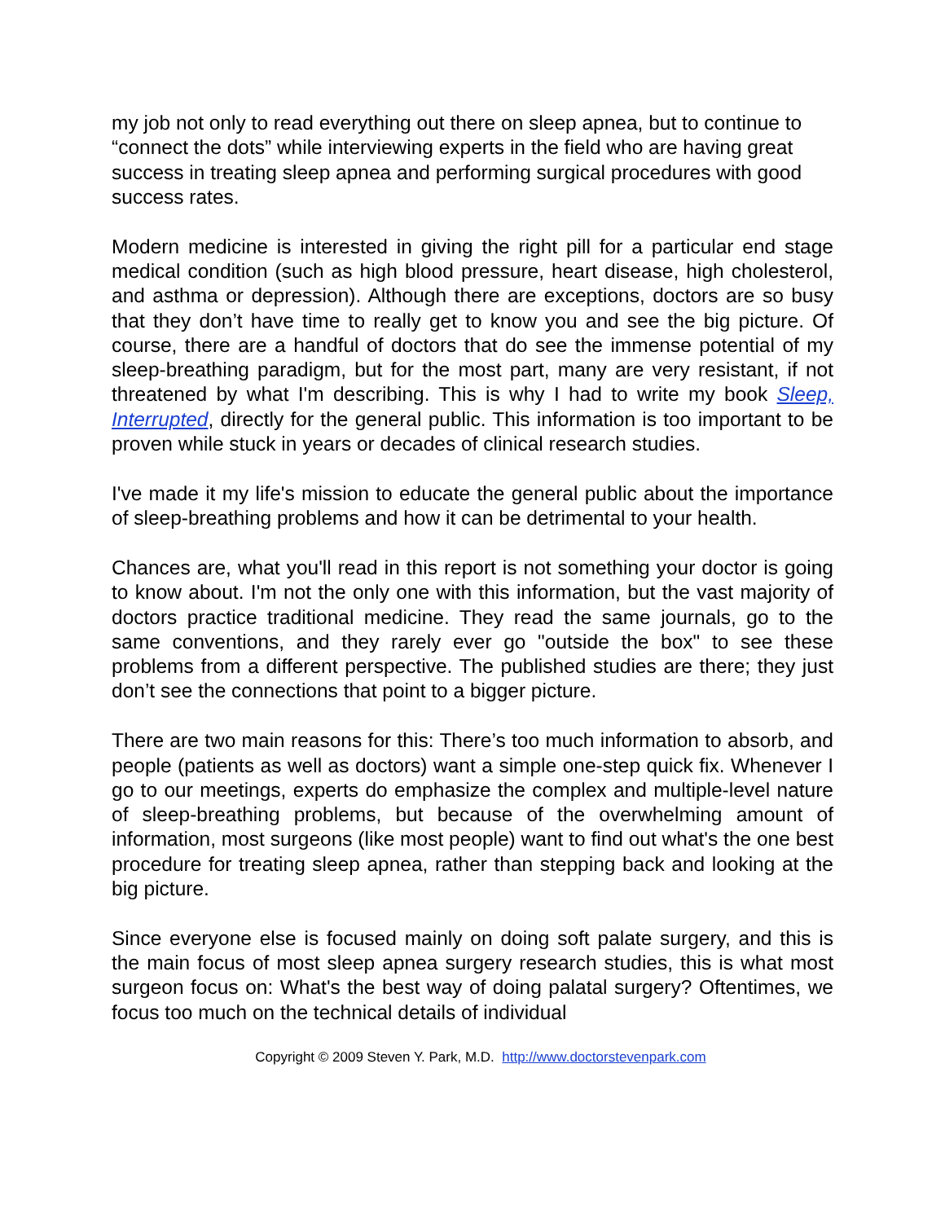my job not only to read everything out there on sleep apnea, but to continue to “connect the dots” while interviewing experts in the field who are having great success in treating sleep apnea and performing surgical procedures with good success rates.
Modern medicine is interested in giving the right pill for a particular end stage medical condition (such as high blood pressure, heart disease, high cholesterol, and asthma or depression). Although there are exceptions, doctors are so busy that they don’t have time to really get to know you and see the big picture. Of course, there are a handful of doctors that do see the immense potential of my sleep-breathing paradigm, but for the most part, many are very resistant, if not threatened by what I'm describing. This is why I had to write my book Sleep, Interrupted, directly for the general public. This information is too important to be proven while stuck in years or decades of clinical research studies.
I've made it my life's mission to educate the general public about the importance of sleep-breathing problems and how it can be detrimental to your health.
Chances are, what you'll read in this report is not something your doctor is going to know about. I'm not the only one with this information, but the vast majority of doctors practice traditional medicine. They read the same journals, go to the same conventions, and they rarely ever go "outside the box" to see these problems from a different perspective. The published studies are there; they just don’t see the connections that point to a bigger picture.
There are two main reasons for this: There’s too much information to absorb, and people (patients as well as doctors) want a simple one-step quick fix. Whenever I go to our meetings, experts do emphasize the complex and multiple-level nature of sleep-breathing problems, but because of the overwhelming amount of information, most surgeons (like most people) want to find out what's the one best procedure for treating sleep apnea, rather than stepping back and looking at the big picture.
Since everyone else is focused mainly on doing soft palate surgery, and this is the main focus of most sleep apnea surgery research studies, this is what most surgeon focus on: What's the best way of doing palatal surgery? Oftentimes, we focus too much on the technical details of individual
Copyright © 2009 Steven Y. Park, M.D. http://www.doctorstevenpark.com